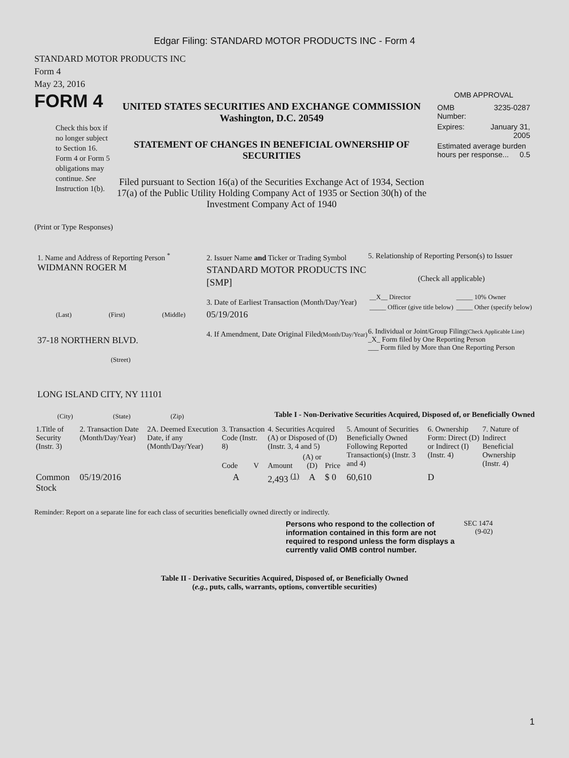Edgar Filing: STANDARD MOTOR PRODUCTS INC - Form 4
STANDARD MOTOR PRODUCTS INC
Form 4
May 23, 2016
FORM 4
Check this box if no longer subject to Section 16. Form 4 or Form 5 obligations may continue. See Instruction 1(b).
UNITED STATES SECURITIES AND EXCHANGE COMMISSION
Washington, D.C. 20549
STATEMENT OF CHANGES IN BENEFICIAL OWNERSHIP OF SECURITIES
Filed pursuant to Section 16(a) of the Securities Exchange Act of 1934, Section 17(a) of the Public Utility Holding Company Act of 1935 or Section 30(h) of the Investment Company Act of 1940
OMB APPROVAL
| OMB Number: | 3235-0287 |
| Expires: | January 31, 2005 |
| Estimated average burden hours per response... 0.5 | |
(Print or Type Responses)
1. Name and Address of Reporting Person <sup>*</sup>
WIDMANN ROGER M
(Last) (First) (Middle)
37-18 NORTHERN BLVD.
(Street)
LONG ISLAND CITY, NY 11101
(City) (State) (Zip)
2. Issuer Name and Ticker or Trading Symbol
STANDARD MOTOR PRODUCTS INC [SMP]
3. Date of Earliest Transaction (Month/Day/Year)
05/19/2016
4. If Amendment, Date Original Filed(Month/Day/Year)
5. Relationship of Reporting Person(s) to Issuer
(Check all applicable)
| __X__ Director | _____ 10% Owner |
| _____ Officer (give title below) | _____ Other (specify below) |
6. Individual or Joint/Group Filing(Check Applicable Line)
_X_ Form filed by One Reporting Person
___ Form filed by More than One Reporting Person
Table I - Non-Derivative Securities Acquired, Disposed of, or Beneficially Owned
| 1.Title of Security (Instr. 3) | 2. Transaction Date (Month/Day/Year) | 2A. Deemed Execution Date, if any (Month/Day/Year) | 3. Transaction Code (Instr. 8) | | 4. Securities Acquired (A) or Disposed of (D) (Instr. 3, 4 and 5) | | | 5. Amount of Securities Beneficially Owned Following Reported Transaction(s) (Instr. 3 and 4) | 6. Ownership Form: Direct (D) or Indirect (I) (Instr. 4) | 7. Nature of Indirect Beneficial Ownership (Instr. 4) |
| --- | --- | --- | --- | --- | --- | --- | --- | --- | --- | --- |
| | | | Code | V | Amount | (A) or (D) | Price | | | |
| Common Stock | 05/19/2016 | | A | | 2,493 <sup>(1)</sup> | A | $ 0 | 60,610 | D | |
Reminder: Report on a separate line for each class of securities beneficially owned directly or indirectly.
Persons who respond to the collection of information contained in this form are not required to respond unless the form displays a currently valid OMB control number.
SEC 1474
(9-02)
Table II - Derivative Securities Acquired, Disposed of, or Beneficially Owned
(e.g., puts, calls, warrants, options, convertible securities)
1